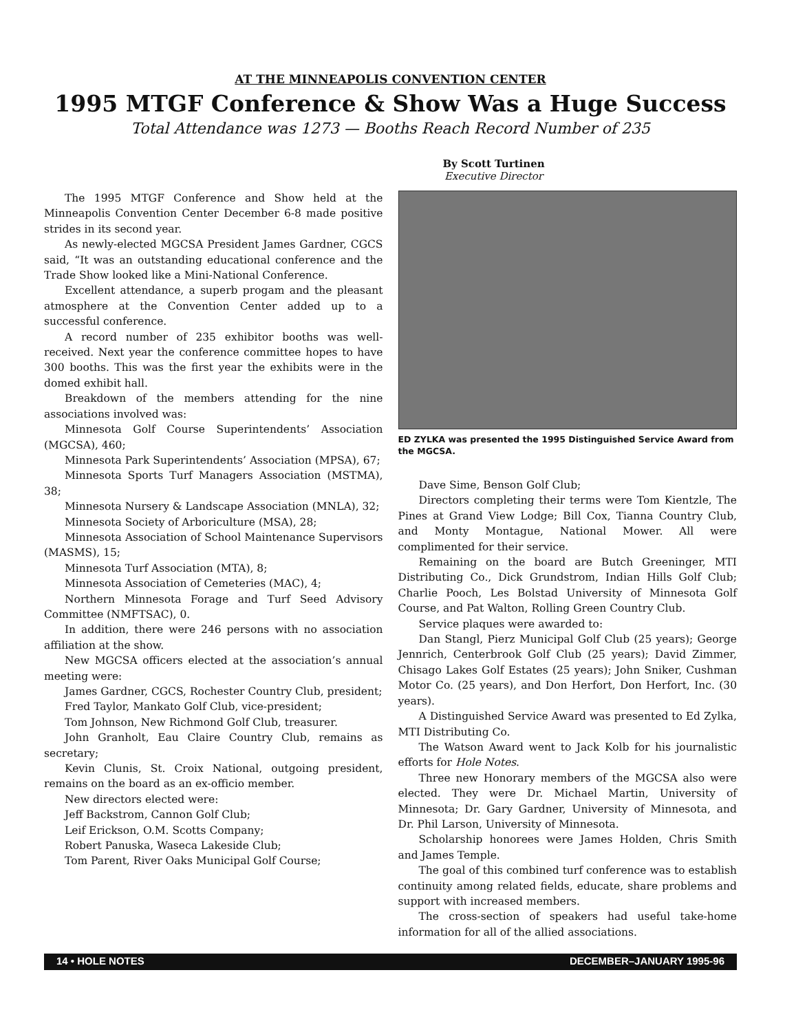AT THE MINNEAPOLIS CONVENTION CENTER
1995 MTGF Conference & Show Was a Huge Success
Total Attendance was 1273 — Booths Reach Record Number of 235
By Scott Turtinen
Executive Director
The 1995 MTGF Conference and Show held at the Minneapolis Convention Center December 6-8 made positive strides in its second year.
As newly-elected MGCSA President James Gardner, CGCS said, “It was an outstanding educational conference and the Trade Show looked like a Mini-National Conference.
Excellent attendance, a superb progam and the pleasant atmosphere at the Convention Center added up to a successful conference.
A record number of 235 exhibitor booths was well-received. Next year the conference committee hopes to have 300 booths. This was the first year the exhibits were in the domed exhibit hall.
Breakdown of the members attending for the nine associations involved was:
Minnesota Golf Course Superintendents’ Association (MGCSA), 460;
Minnesota Park Superintendents’ Association (MPSA), 67;
Minnesota Sports Turf Managers Association (MSTMA), 38;
Minnesota Nursery & Landscape Association (MNLA), 32;
Minnesota Society of Arboriculture (MSA), 28;
Minnesota Association of School Maintenance Supervisors (MASMS), 15;
Minnesota Turf Association (MTA), 8;
Minnesota Association of Cemeteries (MAC), 4;
Northern Minnesota Forage and Turf Seed Advisory Committee (NMFTSAC), 0.
In addition, there were 246 persons with no association affiliation at the show.
New MGCSA officers elected at the association’s annual meeting were:
James Gardner, CGCS, Rochester Country Club, president;
Fred Taylor, Mankato Golf Club, vice-president;
Tom Johnson, New Richmond Golf Club, treasurer.
John Granholt, Eau Claire Country Club, remains as secretary;
Kevin Clunis, St. Croix National, outgoing president, remains on the board as an ex-officio member.
New directors elected were:
Jeff Backstrom, Cannon Golf Club;
Leif Erickson, O.M. Scotts Company;
Robert Panuska, Waseca Lakeside Club;
Tom Parent, River Oaks Municipal Golf Course;
ED ZYLKA was presented the 1995 Distinguished Service Award from the MGCSA.
Dave Sime, Benson Golf Club;
Directors completing their terms were Tom Kientzle, The Pines at Grand View Lodge; Bill Cox, Tianna Country Club, and Monty Montague, National Mower. All were complimented for their service.
Remaining on the board are Butch Greeninger, MTI Distributing Co., Dick Grundstrom, Indian Hills Golf Club; Charlie Pooch, Les Bolstad University of Minnesota Golf Course, and Pat Walton, Rolling Green Country Club.
Service plaques were awarded to:
Dan Stangl, Pierz Municipal Golf Club (25 years); George Jennrich, Centerbrook Golf Club (25 years); David Zimmer, Chisago Lakes Golf Estates (25 years); John Sniker, Cushman Motor Co. (25 years), and Don Herfort, Don Herfort, Inc. (30 years).
A Distinguished Service Award was presented to Ed Zylka, MTI Distributing Co.
The Watson Award went to Jack Kolb for his journalistic efforts for Hole Notes.
Three new Honorary members of the MGCSA also were elected. They were Dr. Michael Martin, University of Minnesota; Dr. Gary Gardner, University of Minnesota, and Dr. Phil Larson, University of Minnesota.
Scholarship honorees were James Holden, Chris Smith and James Temple.
The goal of this combined turf conference was to establish continuity among related fields, educate, share problems and support with increased members.
The cross-section of speakers had useful take-home information for all of the allied associations.
14 • HOLE NOTES DECEMBER–JANUARY 1995-96